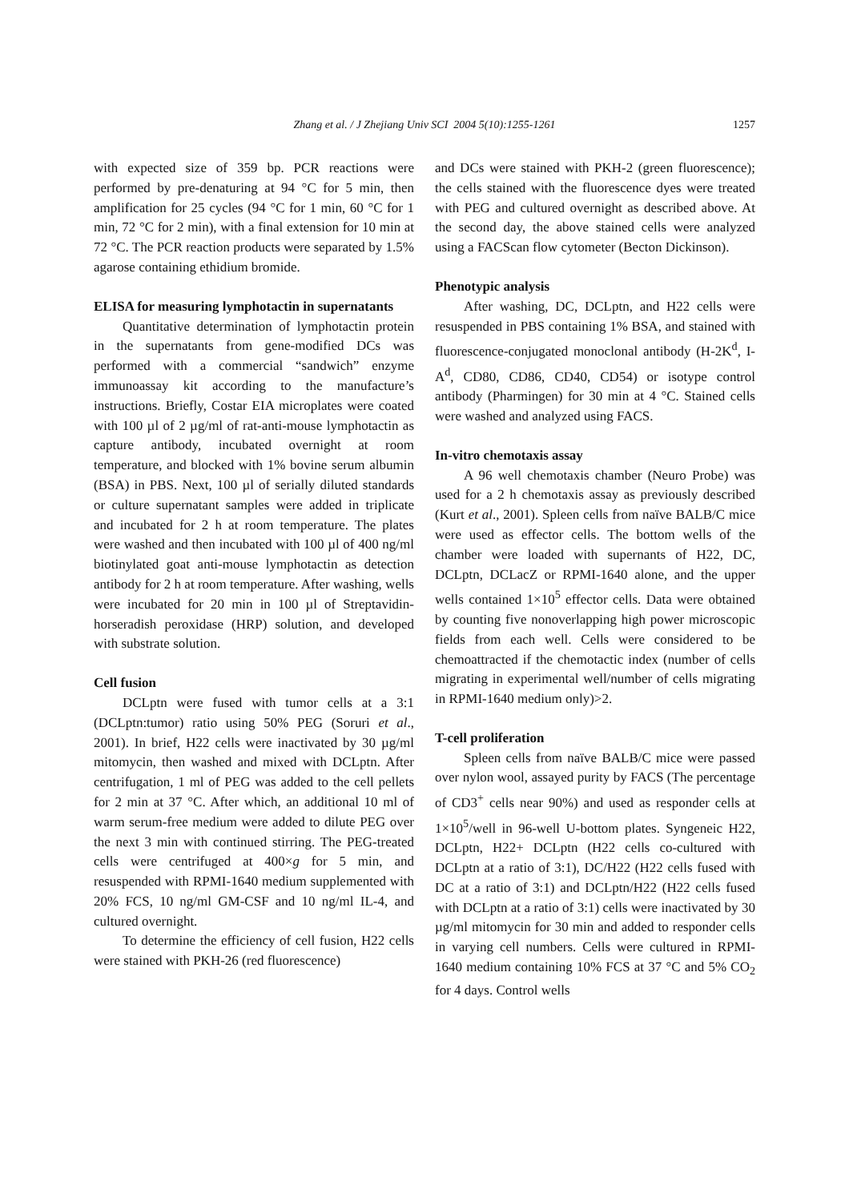Zhang et al. / J Zhejiang Univ SCI 2004 5(10):1255-1261
1257
with expected size of 359 bp. PCR reactions were performed by pre-denaturing at 94 °C for 5 min, then amplification for 25 cycles (94 °C for 1 min, 60 °C for 1 min, 72 °C for 2 min), with a final extension for 10 min at 72 °C. The PCR reaction products were separated by 1.5% agarose containing ethidium bromide.
ELISA for measuring lymphotactin in supernatants
Quantitative determination of lymphotactin protein in the supernatants from gene-modified DCs was performed with a commercial “sandwich” enzyme immunoassay kit according to the manufacture’s instructions. Briefly, Costar EIA microplates were coated with 100 µl of 2 µg/ml of rat-anti-mouse lymphotactin as capture antibody, incubated overnight at room temperature, and blocked with 1% bovine serum albumin (BSA) in PBS. Next, 100 µl of serially diluted standards or culture supernatant samples were added in triplicate and incubated for 2 h at room temperature. The plates were washed and then incubated with 100 µl of 400 ng/ml biotinylated goat anti-mouse lymphotactin as detection antibody for 2 h at room temperature. After washing, wells were incubated for 20 min in 100 µl of Streptavidin-horseradish peroxidase (HRP) solution, and developed with substrate solution.
Cell fusion
DCLptn were fused with tumor cells at a 3:1 (DCLptn:tumor) ratio using 50% PEG (Soruri et al., 2001). In brief, H22 cells were inactivated by 30 µg/ml mitomycin, then washed and mixed with DCLptn. After centrifugation, 1 ml of PEG was added to the cell pellets for 2 min at 37 °C. After which, an additional 10 ml of warm serum-free medium were added to dilute PEG over the next 3 min with continued stirring. The PEG-treated cells were centrifuged at 400×g for 5 min, and resuspended with RPMI-1640 medium supplemented with 20% FCS, 10 ng/ml GM-CSF and 10 ng/ml IL-4, and cultured overnight.
To determine the efficiency of cell fusion, H22 cells were stained with PKH-26 (red fluorescence)
and DCs were stained with PKH-2 (green fluorescence); the cells stained with the fluorescence dyes were treated with PEG and cultured overnight as described above. At the second day, the above stained cells were analyzed using a FACScan flow cytometer (Becton Dickinson).
Phenotypic analysis
After washing, DC, DCLptn, and H22 cells were resuspended in PBS containing 1% BSA, and stained with fluorescence-conjugated monoclonal antibody (H-2K<sup>d</sup>, I-A<sup>d</sup>, CD80, CD86, CD40, CD54) or isotype control antibody (Pharmingen) for 30 min at 4 °C. Stained cells were washed and analyzed using FACS.
In-vitro chemotaxis assay
A 96 well chemotaxis chamber (Neuro Probe) was used for a 2 h chemotaxis assay as previously described (Kurt et al., 2001). Spleen cells from naïve BALB/C mice were used as effector cells. The bottom wells of the chamber were loaded with supernants of H22, DC, DCLptn, DCLacZ or RPMI-1640 alone, and the upper wells contained 1×10<sup>5</sup> effector cells. Data were obtained by counting five nonoverlapping high power microscopic fields from each well. Cells were considered to be chemoattracted if the chemotactic index (number of cells migrating in experimental well/number of cells migrating in RPMI-1640 medium only)>2.
T-cell proliferation
Spleen cells from naïve BALB/C mice were passed over nylon wool, assayed purity by FACS (The percentage of CD3<sup>+</sup> cells near 90%) and used as responder cells at 1×10<sup>5</sup>/well in 96-well U-bottom plates. Syngeneic H22, DCLptn, H22+ DCLptn (H22 cells co-cultured with DCLptn at a ratio of 3:1), DC/H22 (H22 cells fused with DC at a ratio of 3:1) and DCLptn/H22 (H22 cells fused with DCLptn at a ratio of 3:1) cells were inactivated by 30 µg/ml mitomycin for 30 min and added to responder cells in varying cell numbers. Cells were cultured in RPMI-1640 medium containing 10% FCS at 37 °C and 5% CO<sub>2</sub> for 4 days. Control wells